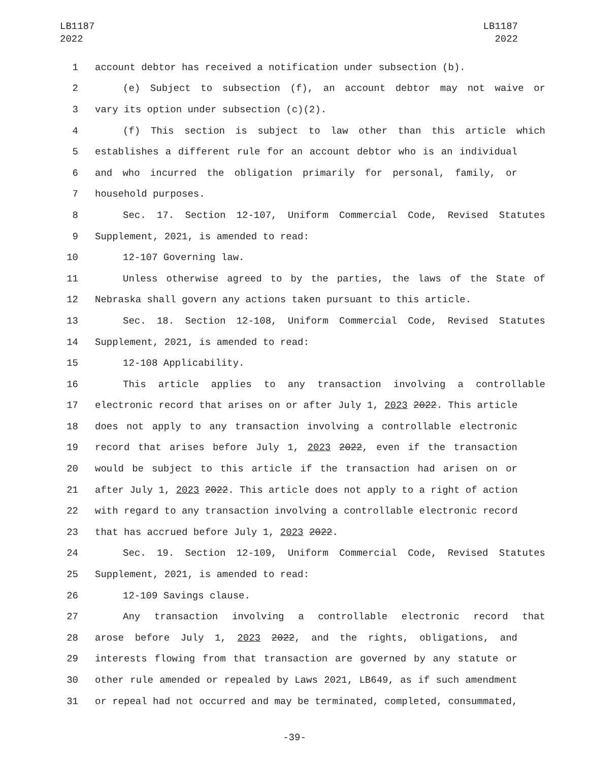LB1187
2022
LB1187
2022
1 account debtor has received a notification under subsection (b).
2 (e) Subject to subsection (f), an account debtor may not waive or
3 vary its option under subsection (c)(2).
4 (f) This section is subject to law other than this article which
5 establishes a different rule for an account debtor who is an individual
6 and who incurred the obligation primarily for personal, family, or
7 household purposes.
8 Sec. 17. Section 12-107, Uniform Commercial Code, Revised Statutes
9 Supplement, 2021, is amended to read:
10 12-107 Governing law.
11 Unless otherwise agreed to by the parties, the laws of the State of
12 Nebraska shall govern any actions taken pursuant to this article.
13 Sec. 18. Section 12-108, Uniform Commercial Code, Revised Statutes
14 Supplement, 2021, is amended to read:
15 12-108 Applicability.
16 This article applies to any transaction involving a controllable
17 electronic record that arises on or after July 1, 2023 2022. This article
18 does not apply to any transaction involving a controllable electronic
19 record that arises before July 1, 2023 2022, even if the transaction
20 would be subject to this article if the transaction had arisen on or
21 after July 1, 2023 2022. This article does not apply to a right of action
22 with regard to any transaction involving a controllable electronic record
23 that has accrued before July 1, 2023 2022.
24 Sec. 19. Section 12-109, Uniform Commercial Code, Revised Statutes
25 Supplement, 2021, is amended to read:
26 12-109 Savings clause.
27 Any transaction involving a controllable electronic record that
28 arose before July 1, 2023 2022, and the rights, obligations, and
29 interests flowing from that transaction are governed by any statute or
30 other rule amended or repealed by Laws 2021, LB649, as if such amendment
31 or repeal had not occurred and may be terminated, completed, consummated,
-39-